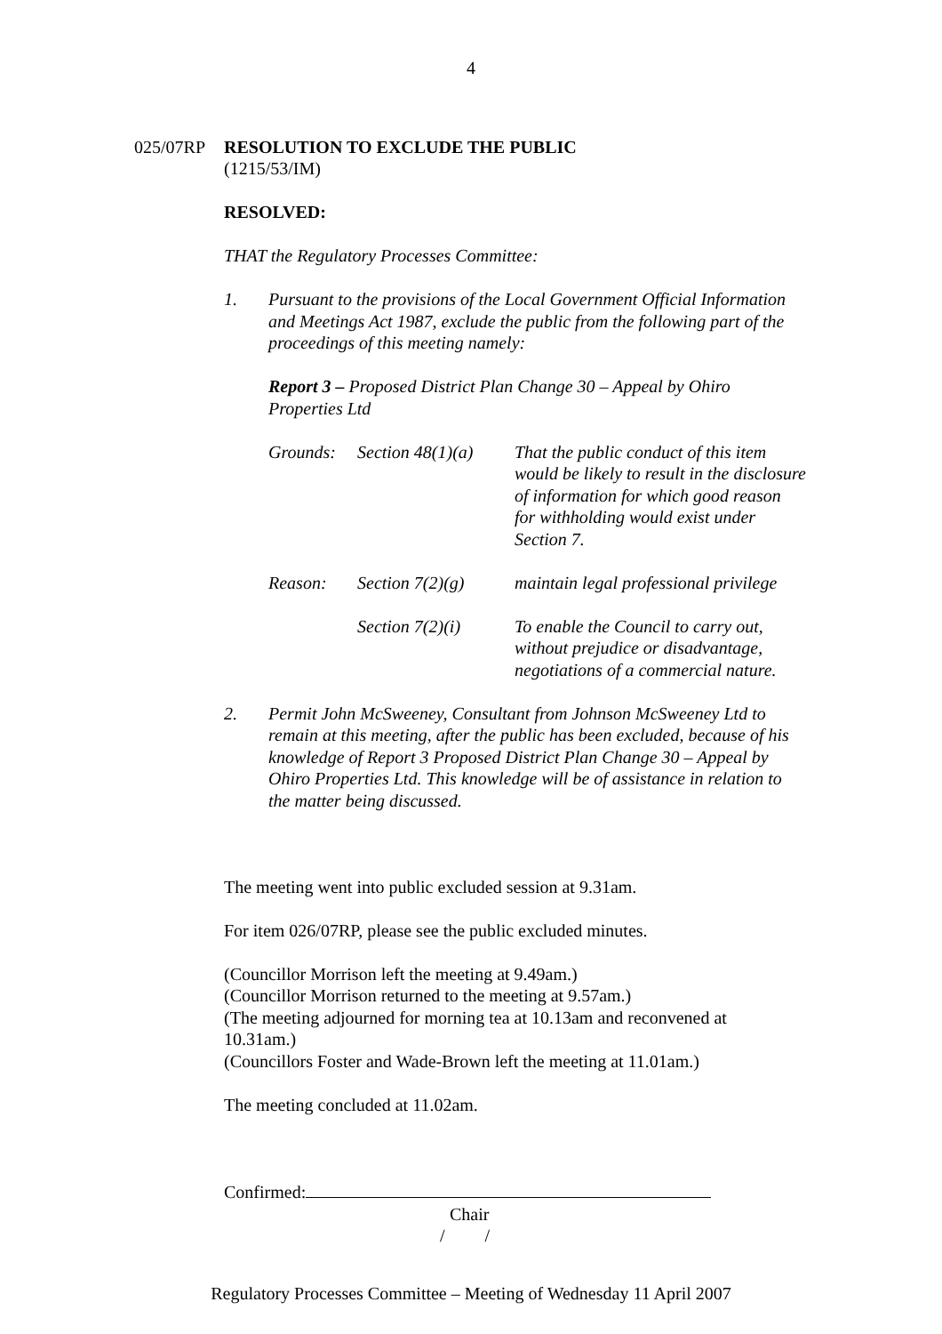4
025/07RP RESOLUTION TO EXCLUDE THE PUBLIC
(1215/53/IM)
RESOLVED:
THAT the Regulatory Processes Committee:
1. Pursuant to the provisions of the Local Government Official Information and Meetings Act 1987, exclude the public from the following part of the proceedings of this meeting namely:
Report 3 – Proposed District Plan Change 30 – Appeal by Ohiro Properties Ltd
| Grounds: | Section 48(1)(a) | That the public conduct of this item would be likely to result in the disclosure of information for which good reason for withholding would exist under Section 7. |
| Reason: | Section 7(2)(g) | maintain legal professional privilege |
| | Section 7(2)(i) | To enable the Council to carry out, without prejudice or disadvantage, negotiations of a commercial nature. |
2. Permit John McSweeney, Consultant from Johnson McSweeney Ltd to remain at this meeting, after the public has been excluded, because of his knowledge of Report 3 Proposed District Plan Change 30 – Appeal by Ohiro Properties Ltd. This knowledge will be of assistance in relation to the matter being discussed.
The meeting went into public excluded session at 9.31am.
For item 026/07RP, please see the public excluded minutes.
(Councillor Morrison left the meeting at 9.49am.)
(Councillor Morrison returned to the meeting at 9.57am.)
(The meeting adjourned for morning tea at 10.13am and reconvened at 10.31am.)
(Councillors Foster and Wade-Brown left the meeting at 11.01am.)
The meeting concluded at 11.02am.
Confirmed:
Chair
/ /
Regulatory Processes Committee – Meeting of Wednesday 11 April 2007